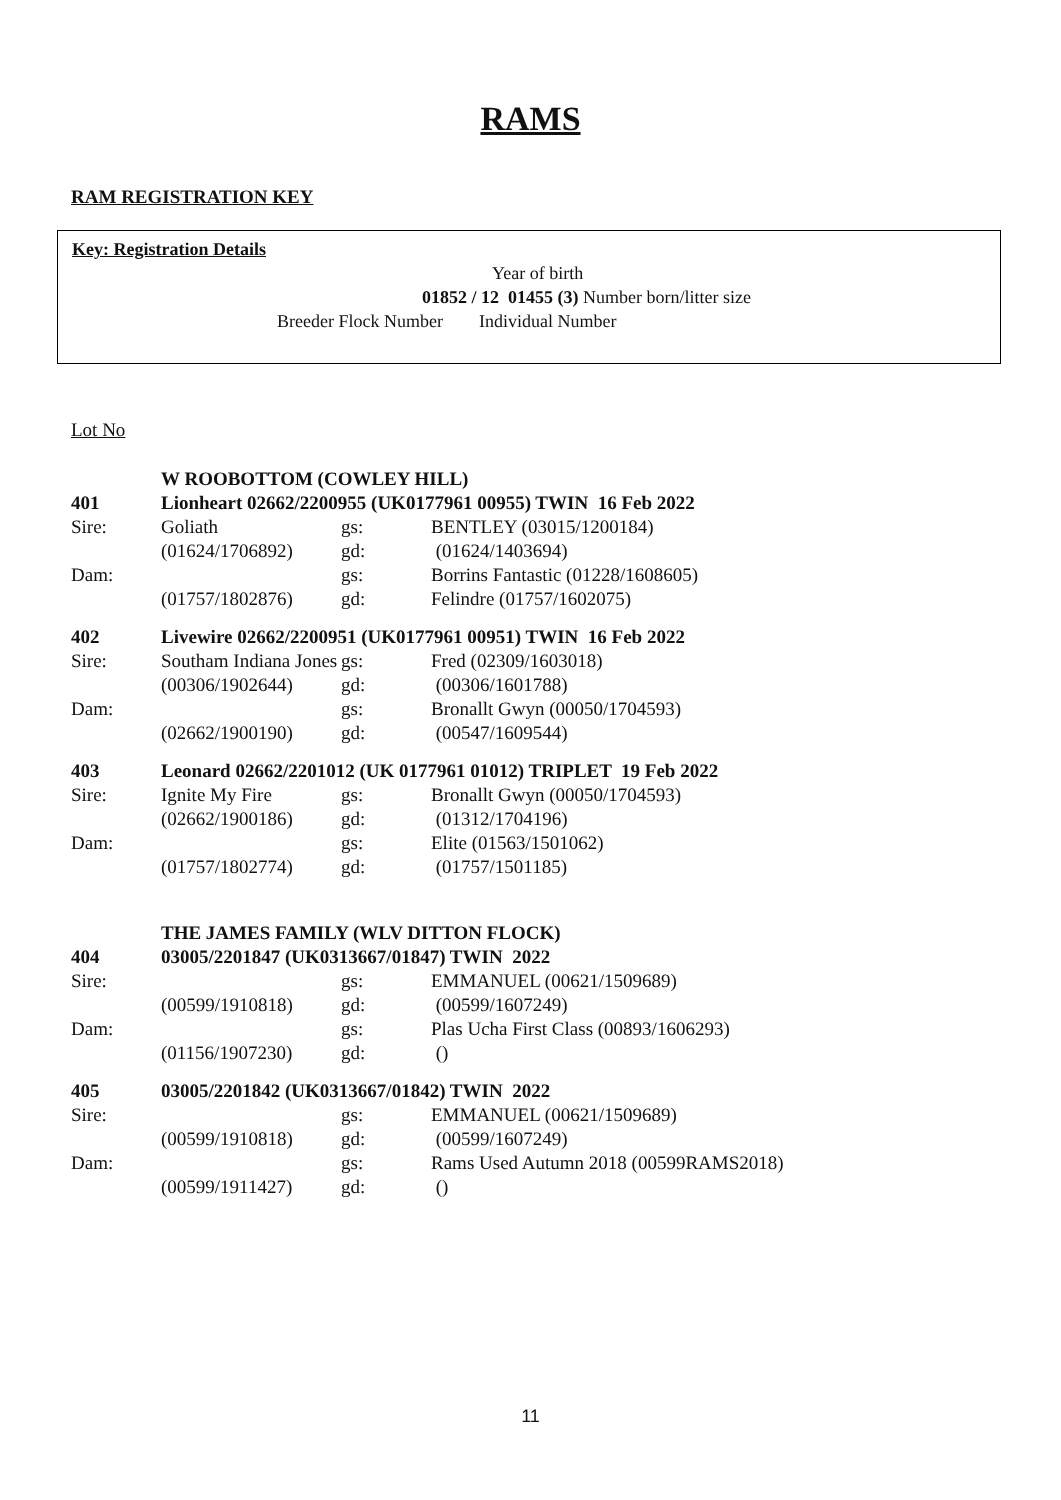RAMS
RAM REGISTRATION KEY
Key: Registration Details
Year of birth
01852 / 12 01455 (3) Number born/litter size
Breeder Flock Number Individual Number
Lot No
| | W ROOBOTTOM (COWLEY HILL) | | |
| 401 | Lionheart 02662/2200955 (UK0177961 00955) TWIN 16 Feb 2022 | | |
| Sire: | Goliath | gs: | BENTLEY (03015/1200184) |
| | (01624/1706892) | gd: | (01624/1403694) |
| Dam: | | gs: | Borrins Fantastic (01228/1608605) |
| | (01757/1802876) | gd: | Felindre (01757/1602075) |
| 402 | Livewire 02662/2200951 (UK0177961 00951) TWIN 16 Feb 2022 | | |
| Sire: | Southam Indiana Jones | gs: | Fred (02309/1603018) |
| | (00306/1902644) | gd: | (00306/1601788) |
| Dam: | | gs: | Bronallt Gwyn (00050/1704593) |
| | (02662/1900190) | gd: | (00547/1609544) |
| 403 | Leonard 02662/2201012 (UK 0177961 01012) TRIPLET 19 Feb 2022 | | |
| Sire: | Ignite My Fire | gs: | Bronallt Gwyn (00050/1704593) |
| | (02662/1900186) | gd: | (01312/1704196) |
| Dam: | | gs: | Elite (01563/1501062) |
| | (01757/1802774) | gd: | (01757/1501185) |
| | THE JAMES FAMILY (WLV DITTON FLOCK) | | |
| 404 | 03005/2201847 (UK0313667/01847) TWIN 2022 | | |
| Sire: | | gs: | EMMANUEL (00621/1509689) |
| | (00599/1910818) | gd: | (00599/1607249) |
| Dam: | | gs: | Plas Ucha First Class (00893/1606293) |
| | (01156/1907230) | gd: | () |
| 405 | 03005/2201842 (UK0313667/01842) TWIN 2022 | | |
| Sire: | | gs: | EMMANUEL (00621/1509689) |
| | (00599/1910818) | gd: | (00599/1607249) |
| Dam: | | gs: | Rams Used Autumn 2018 (00599RAMS2018) |
| | (00599/1911427) | gd: | () |
11